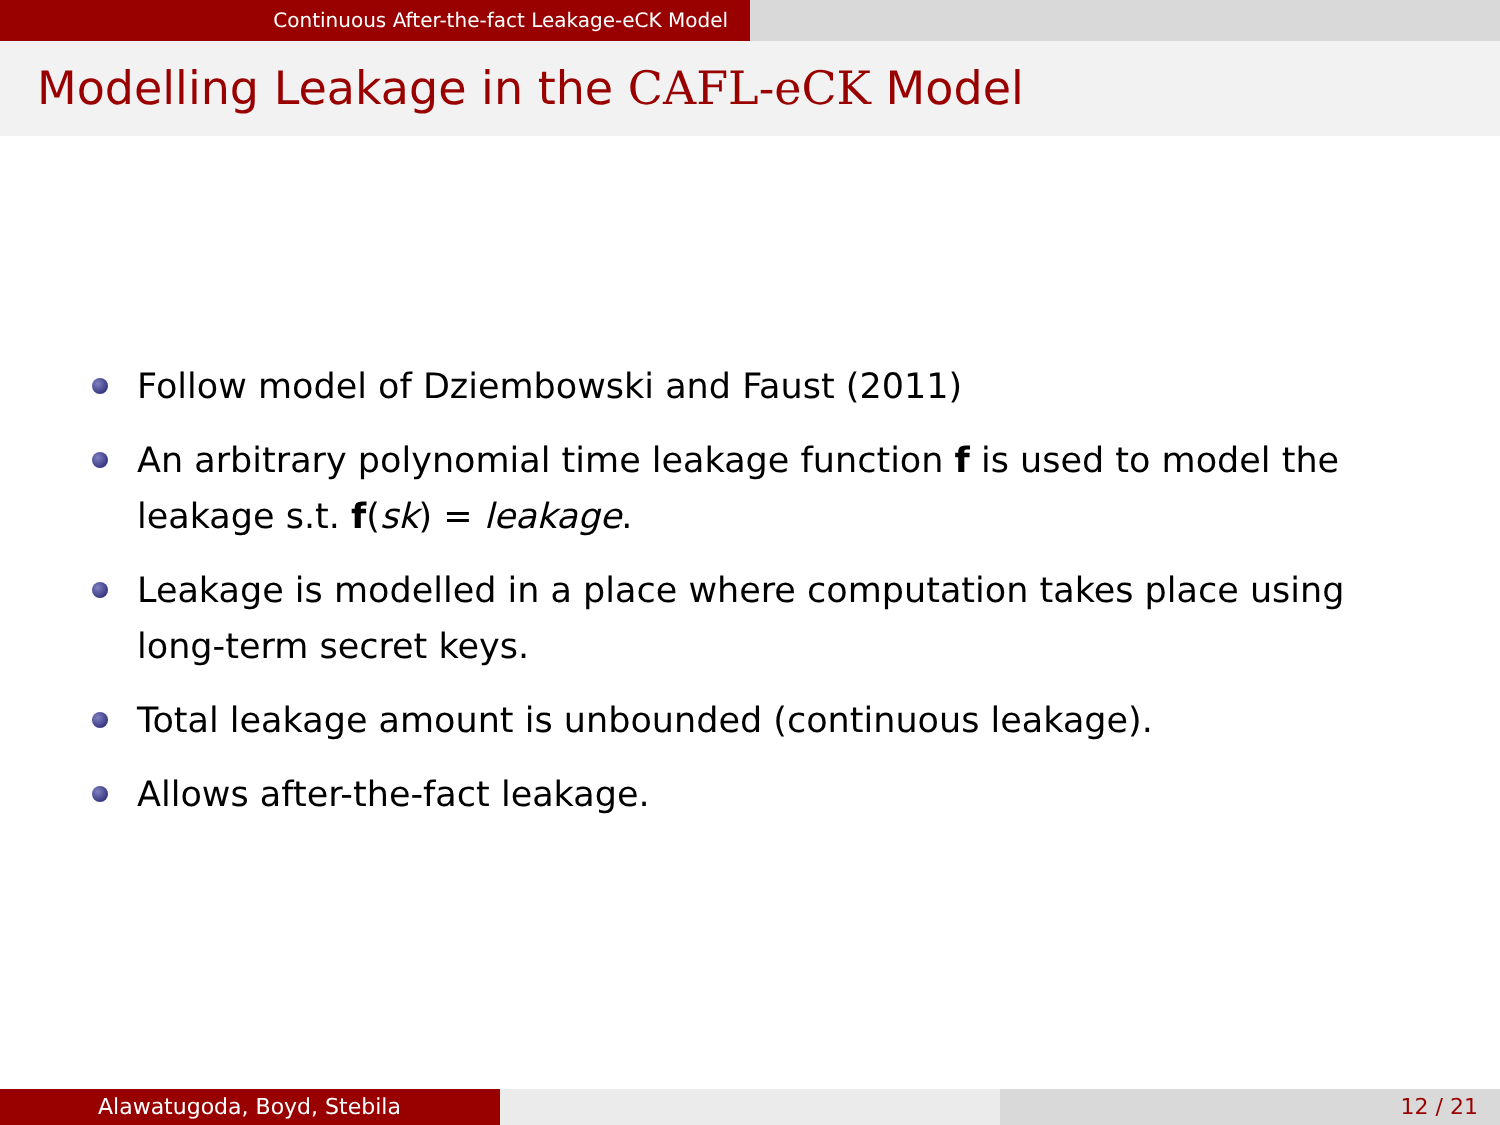Continuous After-the-fact Leakage-eCK Model
Modelling Leakage in the CAFL-eCK Model
Follow model of Dziembowski and Faust (2011)
An arbitrary polynomial time leakage function f is used to model the leakage s.t. f(sk) = leakage.
Leakage is modelled in a place where computation takes place using long-term secret keys.
Total leakage amount is unbounded (continuous leakage).
Allows after-the-fact leakage.
Alawatugoda, Boyd, Stebila 12 / 21